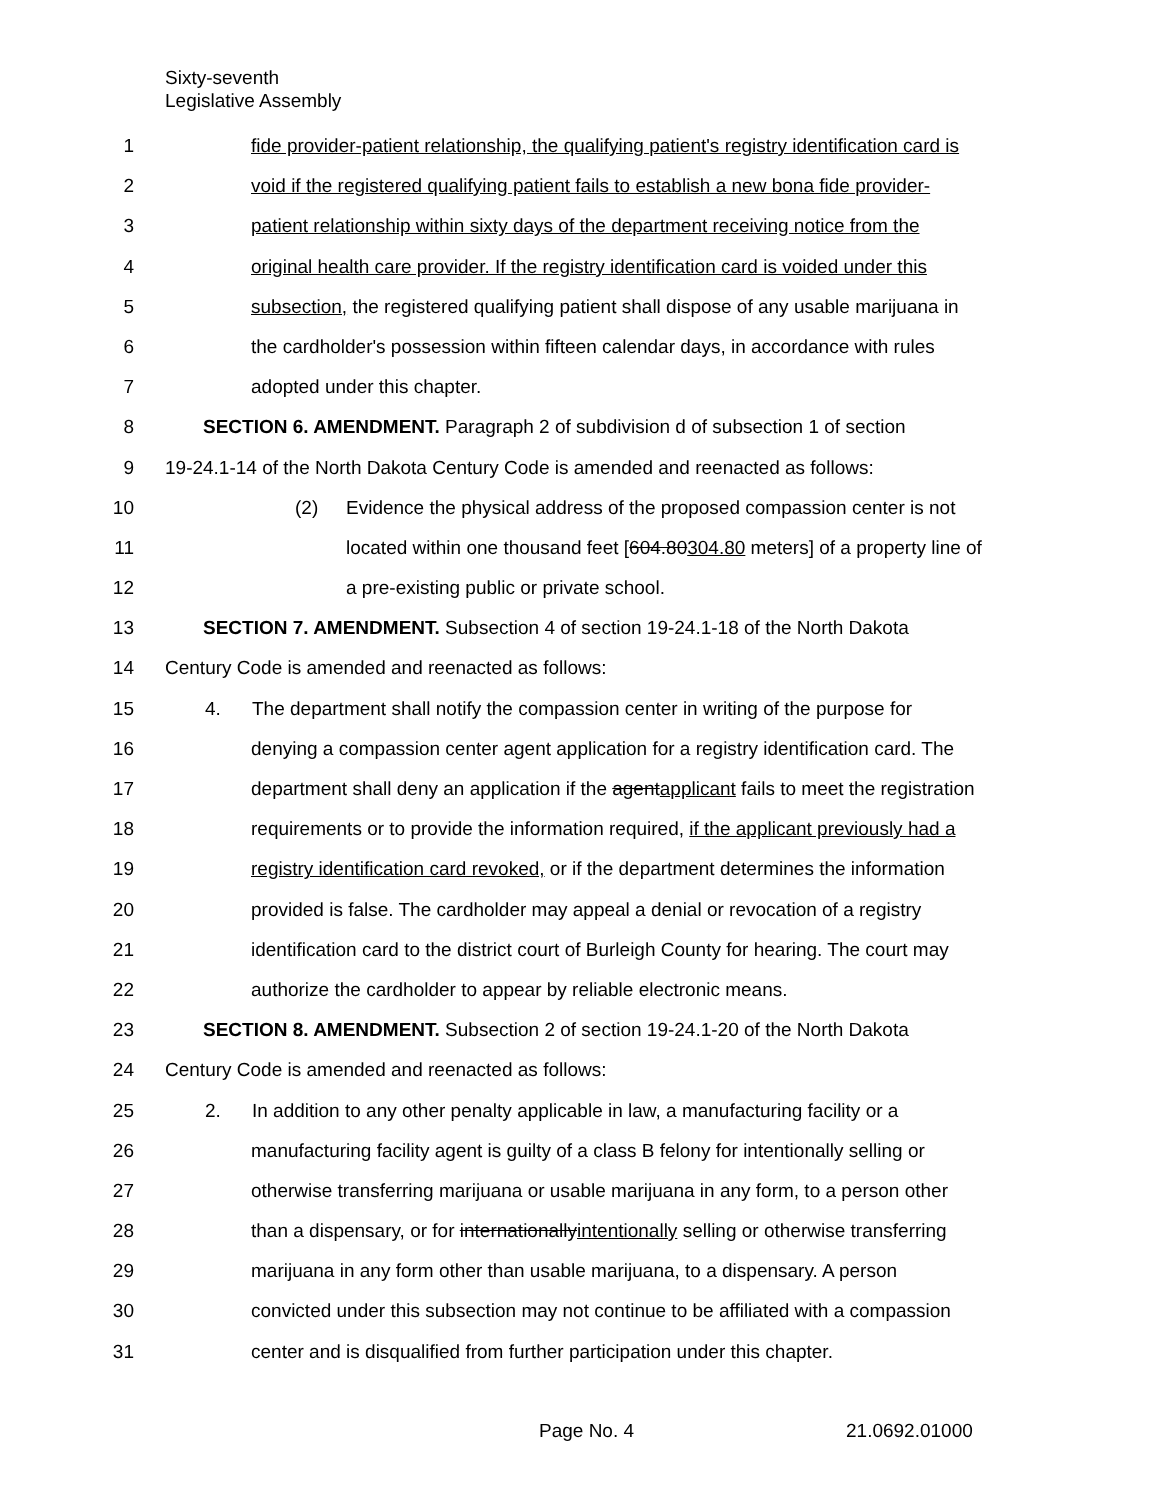Sixty-seventh
Legislative Assembly
1 fide provider-patient relationship, the qualifying patient's registry identification card is
2 void if the registered qualifying patient fails to establish a new bona fide provider-
3 patient relationship within sixty days of the department receiving notice from the
4 original health care provider. If the registry identification card is voided under this
5 subsection, the registered qualifying patient shall dispose of any usable marijuana in
6 the cardholder's possession within fifteen calendar days, in accordance with rules
7 adopted under this chapter.
8 SECTION 6. AMENDMENT. Paragraph 2 of subdivision d of subsection 1 of section
9 19-24.1-14 of the North Dakota Century Code is amended and reenacted as follows:
10 (2) Evidence the physical address of the proposed compassion center is not
11 located within one thousand feet [604.80304.80 meters] of a property line of
12 a pre-existing public or private school.
13 SECTION 7. AMENDMENT. Subsection 4 of section 19-24.1-18 of the North Dakota
14 Century Code is amended and reenacted as follows:
15 4. The department shall notify the compassion center in writing of the purpose for
16 denying a compassion center agent application for a registry identification card. The
17 department shall deny an application if the agentapplicant fails to meet the registration
18 requirements or to provide the information required, if the applicant previously had a
19 registry identification card revoked, or if the department determines the information
20 provided is false. The cardholder may appeal a denial or revocation of a registry
21 identification card to the district court of Burleigh County for hearing. The court may
22 authorize the cardholder to appear by reliable electronic means.
23 SECTION 8. AMENDMENT. Subsection 2 of section 19-24.1-20 of the North Dakota
24 Century Code is amended and reenacted as follows:
25 2. In addition to any other penalty applicable in law, a manufacturing facility or a
26 manufacturing facility agent is guilty of a class B felony for intentionally selling or
27 otherwise transferring marijuana or usable marijuana in any form, to a person other
28 than a dispensary, or for internationallyintentionally selling or otherwise transferring
29 marijuana in any form other than usable marijuana, to a dispensary. A person
30 convicted under this subsection may not continue to be affiliated with a compassion
31 center and is disqualified from further participation under this chapter.
Page No. 4 21.0692.01000